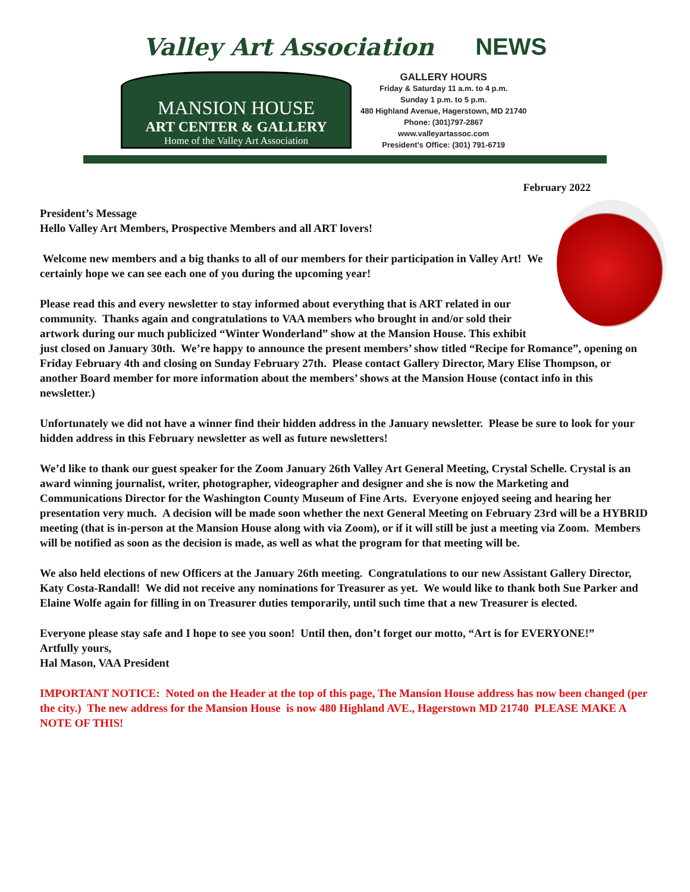Valley Art Association NEWS
MANSION HOUSE
ART CENTER & GALLERY
Home of the Valley Art Association
GALLERY HOURS
Friday & Saturday 11 a.m. to 4 p.m.
Sunday 1 p.m. to 5 p.m.
480 Highland Avenue, Hagerstown, MD 21740
Phone: (301)797-2867
www.valleyartassoc.com
President's Office: (301) 791-6719
February 2022
President’s Message
Hello Valley Art Members, Prospective Members and all ART lovers!
Welcome new members and a big thanks to all of our members for their participation in Valley Art! We certainly hope we can see each one of you during the upcoming year!
Please read this and every newsletter to stay informed about everything that is ART related in our community. Thanks again and congratulations to VAA members who brought in and/or sold their artwork during our much publicized “Winter Wonderland” show at the Mansion House. This exhibit just closed on January 30th. We’re happy to announce the present members’ show titled “Recipe for Romance”, opening on Friday February 4th and closing on Sunday February 27th. Please contact Gallery Director, Mary Elise Thompson, or another Board member for more information about the members’ shows at the Mansion House (contact info in this newsletter.)
Unfortunately we did not have a winner find their hidden address in the January newsletter. Please be sure to look for your hidden address in this February newsletter as well as future newsletters!
We’d like to thank our guest speaker for the Zoom January 26th Valley Art General Meeting, Crystal Schelle. Crystal is an award winning journalist, writer, photographer, videographer and designer and she is now the Marketing and Communications Director for the Washington County Museum of Fine Arts. Everyone enjoyed seeing and hearing her presentation very much. A decision will be made soon whether the next General Meeting on February 23rd will be a HYBRID meeting (that is in-person at the Mansion House along with via Zoom), or if it will still be just a meeting via Zoom. Members will be notified as soon as the decision is made, as well as what the program for that meeting will be.
We also held elections of new Officers at the January 26th meeting. Congratulations to our new Assistant Gallery Director, Katy Costa-Randall! We did not receive any nominations for Treasurer as yet. We would like to thank both Sue Parker and Elaine Wolfe again for filling in on Treasurer duties temporarily, until such time that a new Treasurer is elected.
Everyone please stay safe and I hope to see you soon! Until then, don’t forget our motto, “Art is for EVERYONE!”
Artfully yours,
Hal Mason, VAA President
IMPORTANT NOTICE: Noted on the Header at the top of this page, The Mansion House address has now been changed (per the city.) The new address for the Mansion House is now 480 Highland AVE., Hagerstown MD 21740 PLEASE MAKE A NOTE OF THIS!